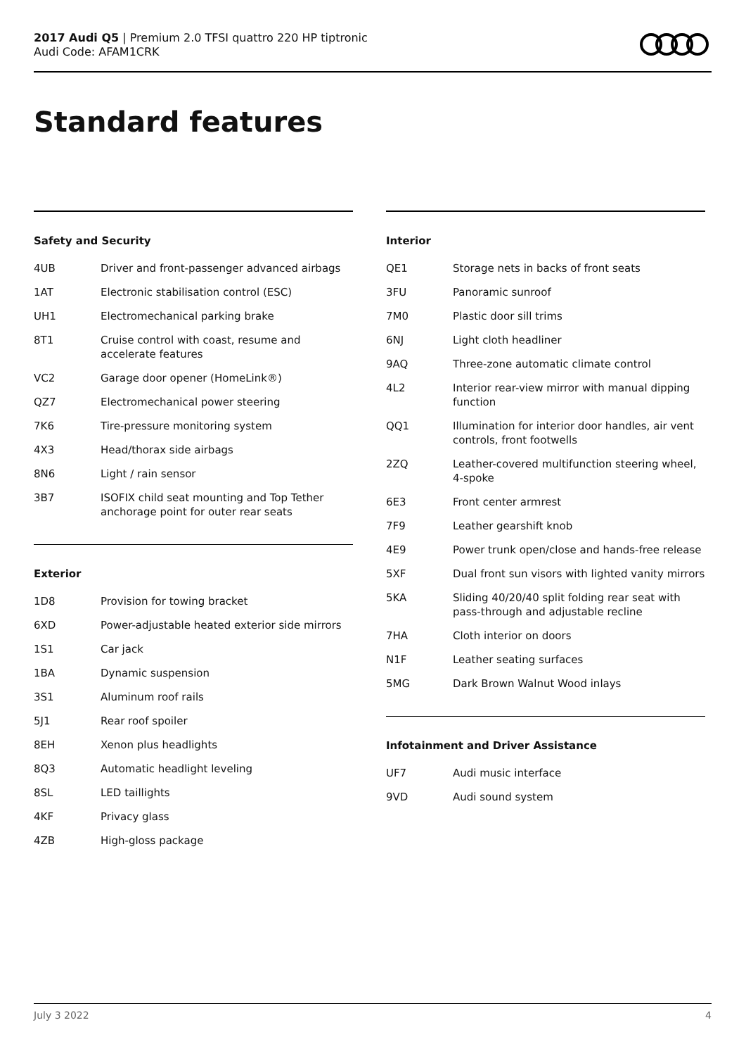2017 Audi Q5 | Premium 2.0 TFSI quattro 220 HP tiptronic
Audi Code: AFAM1CRK
Standard features
Safety and Security
| 4UB | Driver and front-passenger advanced airbags |
| 1AT | Electronic stabilisation control (ESC) |
| UH1 | Electromechanical parking brake |
| 8T1 | Cruise control with coast, resume and accelerate features |
| VC2 | Garage door opener (HomeLink®) |
| QZ7 | Electromechanical power steering |
| 7K6 | Tire-pressure monitoring system |
| 4X3 | Head/thorax side airbags |
| 8N6 | Light / rain sensor |
| 3B7 | ISOFIX child seat mounting and Top Tether anchorage point for outer rear seats |
Exterior
| 1D8 | Provision for towing bracket |
| 6XD | Power-adjustable heated exterior side mirrors |
| 1S1 | Car jack |
| 1BA | Dynamic suspension |
| 3S1 | Aluminum roof rails |
| 5J1 | Rear roof spoiler |
| 8EH | Xenon plus headlights |
| 8Q3 | Automatic headlight leveling |
| 8SL | LED taillights |
| 4KF | Privacy glass |
| 4ZB | High-gloss package |
Interior
| QE1 | Storage nets in backs of front seats |
| 3FU | Panoramic sunroof |
| 7M0 | Plastic door sill trims |
| 6NJ | Light cloth headliner |
| 9AQ | Three-zone automatic climate control |
| 4L2 | Interior rear-view mirror with manual dipping function |
| QQ1 | Illumination for interior door handles, air vent controls, front footwells |
| 2ZQ | Leather-covered multifunction steering wheel, 4-spoke |
| 6E3 | Front center armrest |
| 7F9 | Leather gearshift knob |
| 4E9 | Power trunk open/close and hands-free release |
| 5XF | Dual front sun visors with lighted vanity mirrors |
| 5KA | Sliding 40/20/40 split folding rear seat with pass-through and adjustable recline |
| 7HA | Cloth interior on doors |
| N1F | Leather seating surfaces |
| 5MG | Dark Brown Walnut Wood inlays |
Infotainment and Driver Assistance
| UF7 | Audi music interface |
| 9VD | Audi sound system |
July 3 2022 4